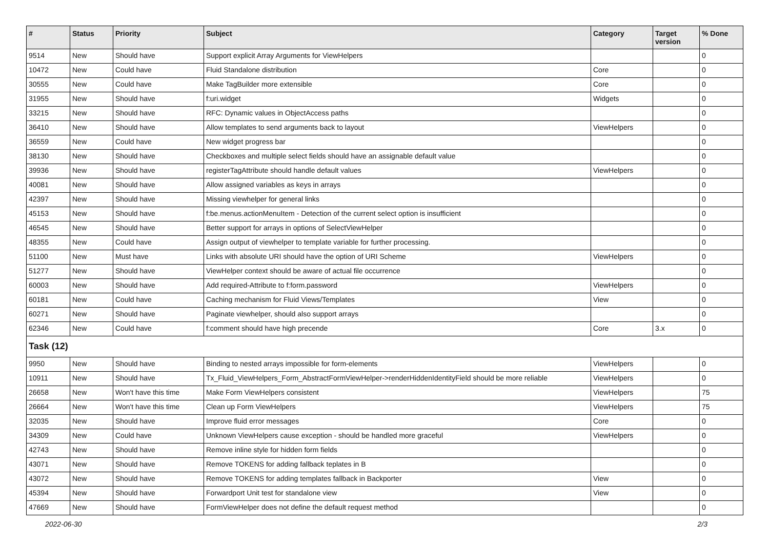| # | Status | Priority | Subject | Category | Target version | % Done |
| --- | --- | --- | --- | --- | --- | --- |
| 9514 | New | Should have | Support explicit Array Arguments for ViewHelpers | | | 0 |
| 10472 | New | Could have | Fluid Standalone distribution | Core | | 0 |
| 30555 | New | Could have | Make TagBuilder more extensible | Core | | 0 |
| 31955 | New | Should have | f:uri.widget | Widgets | | 0 |
| 33215 | New | Should have | RFC: Dynamic values in ObjectAccess paths | | | 0 |
| 36410 | New | Should have | Allow templates to send arguments back to layout | ViewHelpers | | 0 |
| 36559 | New | Could have | New widget progress bar | | | 0 |
| 38130 | New | Should have | Checkboxes and multiple select fields should have an assignable default value | | | 0 |
| 39936 | New | Should have | registerTagAttribute should handle default values | ViewHelpers | | 0 |
| 40081 | New | Should have | Allow assigned variables as keys in arrays | | | 0 |
| 42397 | New | Should have | Missing viewhelper for general links | | | 0 |
| 45153 | New | Should have | f:be.menus.actionMenuItem - Detection of the current select option is insufficient | | | 0 |
| 46545 | New | Should have | Better support for arrays in options of SelectViewHelper | | | 0 |
| 48355 | New | Could have | Assign output of viewhelper to template variable for further processing. | | | 0 |
| 51100 | New | Must have | Links with absolute URI should have the option of URI Scheme | ViewHelpers | | 0 |
| 51277 | New | Should have | ViewHelper context should be aware of actual file occurrence | | | 0 |
| 60003 | New | Should have | Add required-Attribute to f:form.password | ViewHelpers | | 0 |
| 60181 | New | Could have | Caching mechanism for Fluid Views/Templates | View | | 0 |
| 60271 | New | Should have | Paginate viewhelper, should also support arrays | | | 0 |
| 62346 | New | Could have | f:comment should have high precende | Core | 3.x | 0 |
| Task (12) | | | | | | |
| 9950 | New | Should have | Binding to nested arrays impossible for form-elements | ViewHelpers | | 0 |
| 10911 | New | Should have | Tx_Fluid_ViewHelpers_Form_AbstractFormViewHelper->renderHiddenIdentityField should be more reliable | ViewHelpers | | 0 |
| 26658 | New | Won't have this time | Make Form ViewHelpers consistent | ViewHelpers | | 75 |
| 26664 | New | Won't have this time | Clean up Form ViewHelpers | ViewHelpers | | 75 |
| 32035 | New | Should have | Improve fluid error messages | Core | | 0 |
| 34309 | New | Could have | Unknown ViewHelpers cause exception - should be handled more graceful | ViewHelpers | | 0 |
| 42743 | New | Should have | Remove inline style for hidden form fields | | | 0 |
| 43071 | New | Should have | Remove TOKENS for adding fallback teplates in B | | | 0 |
| 43072 | New | Should have | Remove TOKENS for adding templates fallback in Backporter | View | | 0 |
| 45394 | New | Should have | Forwardport Unit test for standalone view | View | | 0 |
| 47669 | New | Should have | FormViewHelper does not define the default request method | | | 0 |
2022-06-30 2/3